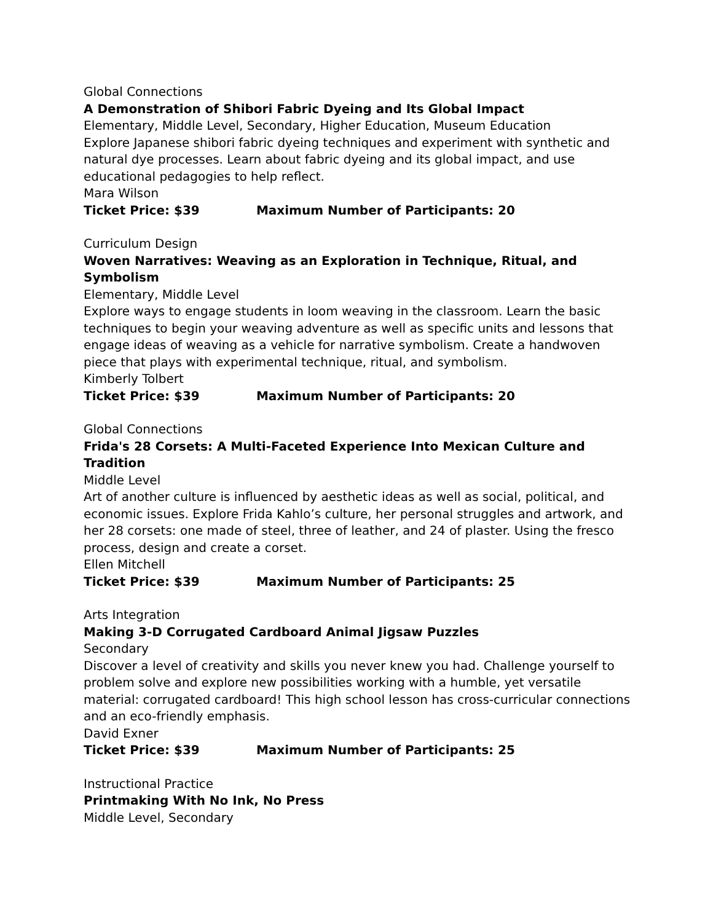Global Connections
A Demonstration of Shibori Fabric Dyeing and Its Global Impact
Elementary, Middle Level, Secondary, Higher Education, Museum Education
Explore Japanese shibori fabric dyeing techniques and experiment with synthetic and natural dye processes. Learn about fabric dyeing and its global impact, and use educational pedagogies to help reflect.
Mara Wilson
Ticket Price: $39 Maximum Number of Participants: 20
Curriculum Design
Woven Narratives: Weaving as an Exploration in Technique, Ritual, and Symbolism
Elementary, Middle Level
Explore ways to engage students in loom weaving in the classroom. Learn the basic techniques to begin your weaving adventure as well as specific units and lessons that engage ideas of weaving as a vehicle for narrative symbolism. Create a handwoven piece that plays with experimental technique, ritual, and symbolism.
Kimberly Tolbert
Ticket Price: $39 Maximum Number of Participants: 20
Global Connections
Frida's 28 Corsets: A Multi-Faceted Experience Into Mexican Culture and Tradition
Middle Level
Art of another culture is influenced by aesthetic ideas as well as social, political, and economic issues. Explore Frida Kahlo’s culture, her personal struggles and artwork, and her 28 corsets: one made of steel, three of leather, and 24 of plaster. Using the fresco process, design and create a corset.
Ellen Mitchell
Ticket Price: $39 Maximum Number of Participants: 25
Arts Integration
Making 3-D Corrugated Cardboard Animal Jigsaw Puzzles
Secondary
Discover a level of creativity and skills you never knew you had. Challenge yourself to problem solve and explore new possibilities working with a humble, yet versatile material: corrugated cardboard! This high school lesson has cross-curricular connections and an eco-friendly emphasis.
David Exner
Ticket Price: $39 Maximum Number of Participants: 25
Instructional Practice
Printmaking With No Ink, No Press
Middle Level, Secondary